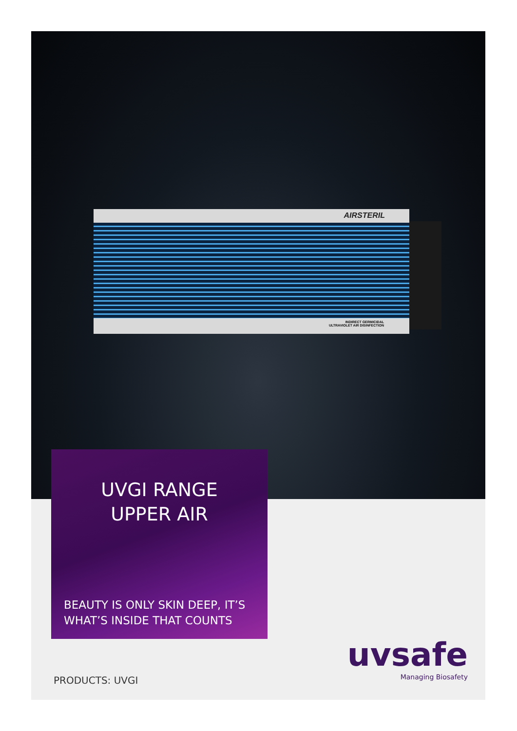AIRSTERIL
INDIRECT GERMICIDAL
ULTRAVIOLET AIR DISINFECTION
UVGI RANGE
UPPER AIR
BEAUTY IS ONLY SKIN DEEP, IT’S WHAT’S INSIDE THAT COUNTS
PRODUCTS: UVGI
uvsafe
Managing Biosafety